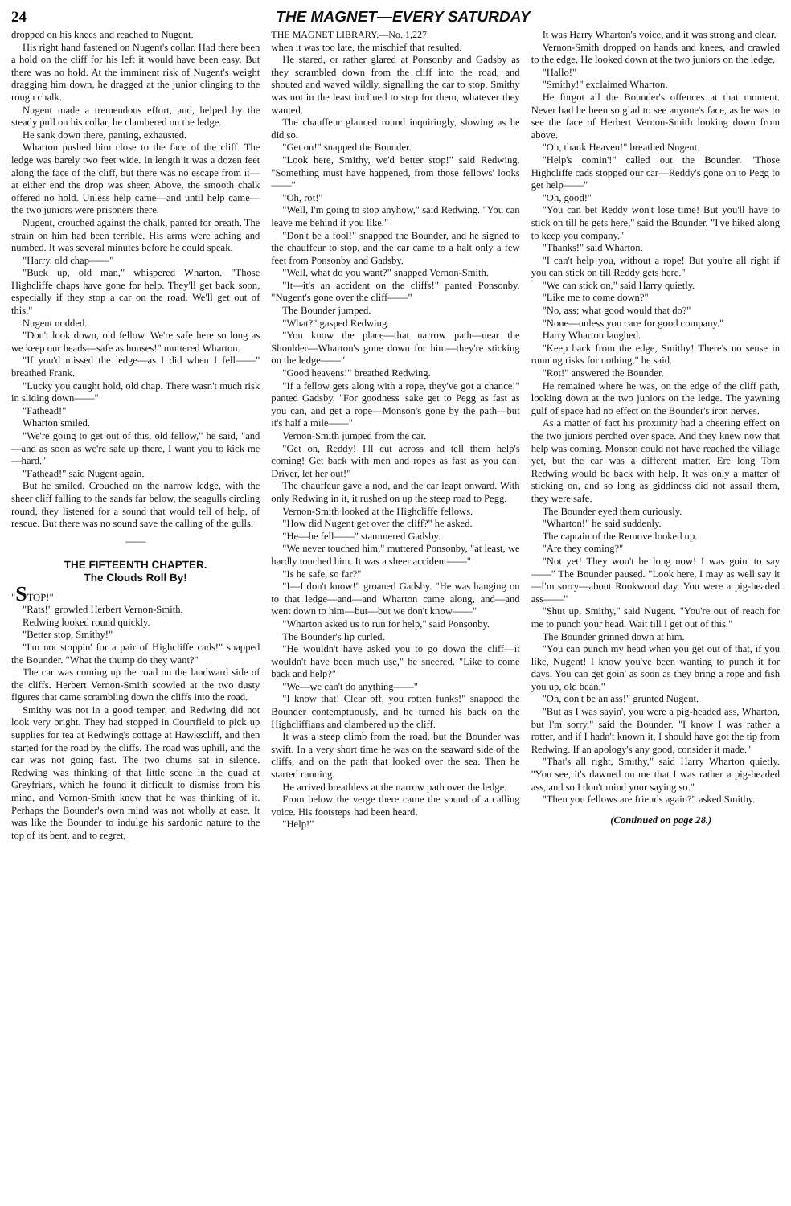24 THE MAGNET—EVERY SATURDAY
dropped on his knees and reached to Nugent.
His right hand fastened on Nugent's collar. Had there been a hold on the cliff for his left it would have been easy. But there was no hold. At the imminent risk of Nugent's weight dragging him down, he dragged at the junior clinging to the rough chalk.
Nugent made a tremendous effort, and, helped by the steady pull on his collar, he clambered on the ledge.
He sank down there, panting, exhausted.
Wharton pushed him close to the face of the cliff. The ledge was barely two feet wide. In length it was a dozen feet along the face of the cliff, but there was no escape from it—at either end the drop was sheer. Above, the smooth chalk offered no hold. Unless help came—and until help came—the two juniors were prisoners there.
Nugent, crouched against the chalk, panted for breath. The strain on him had been terrible. His arms were aching and numbed. It was several minutes before he could speak.
"Harry, old chap——"
"Buck up, old man," whispered Wharton. "Those Highcliffe chaps have gone for help. They'll get back soon, especially if they stop a car on the road. We'll get out of this."
Nugent nodded.
"Don't look down, old fellow. We're safe here so long as we keep our heads—safe as houses!" muttered Wharton.
"If you'd missed the ledge—as I did when I fell——" breathed Frank.
"Lucky you caught hold, old chap. There wasn't much risk in sliding down——"
"Fathead!"
Wharton smiled.
"We're going to get out of this, old fellow," he said, "and—and as soon as we're safe up there, I want you to kick me—hard."
"Fathead!" said Nugent again.
But he smiled. Crouched on the narrow ledge, with the sheer cliff falling to the sands far below, the seagulls circling round, they listened for a sound that would tell of help, of rescue. But there was no sound save the calling of the gulls.
——
THE FIFTEENTH CHAPTER.
The Clouds Roll By!
"STOP!"
"Rats!" growled Herbert Vernon-Smith.
Redwing looked round quickly.
"Better stop, Smithy!"
"I'm not stoppin' for a pair of Highcliffe cads!" snapped the Bounder. "What the thump do they want?"
The car was coming up the road on the landward side of the cliffs. Herbert Vernon-Smith scowled at the two dusty figures that came scrambling down the cliffs into the road.
Smithy was not in a good temper, and Redwing did not look very bright. They had stopped in Courtfield to pick up supplies for tea at Redwing's cottage at Hawkscliff, and then started for the road by the cliffs. The road was uphill, and the car was not going fast. The two chums sat in silence. Redwing was thinking of that little scene in the quad at Greyfriars, which he found it difficult to dismiss from his mind, and Vernon-Smith knew that he was thinking of it. Perhaps the Bounder's own mind was not wholly at ease. It was like the Bounder to indulge his sardonic nature to the top of its bent, and to regret,
THE MAGNET LIBRARY.—No. 1,227.
when it was too late, the mischief that resulted.
He stared, or rather glared at Ponsonby and Gadsby as they scrambled down from the cliff into the road, and shouted and waved wildly, signalling the car to stop. Smithy was not in the least inclined to stop for them, whatever they wanted.
The chauffeur glanced round inquiringly, slowing as he did so.
"Get on!" snapped the Bounder.
"Look here, Smithy, we'd better stop!" said Redwing. "Something must have happened, from those fellows' looks——"
"Oh, rot!"
"Well, I'm going to stop anyhow," said Redwing. "You can leave me behind if you like."
"Don't be a fool!" snapped the Bounder, and he signed to the chauffeur to stop, and the car came to a halt only a few feet from Ponsonby and Gadsby.
"Well, what do you want?" snapped Vernon-Smith.
"It—it's an accident on the cliffs!" panted Ponsonby. "Nugent's gone over the cliff——"
The Bounder jumped.
"What?" gasped Redwing.
"You know the place—that narrow path—near the Shoulder—Wharton's gone down for him—they're sticking on the ledge——"
"Good heavens!" breathed Redwing.
"If a fellow gets along with a rope, they've got a chance!" panted Gadsby. "For goodness' sake get to Pegg as fast as you can, and get a rope—Monson's gone by the path—but it's half a mile——"
Vernon-Smith jumped from the car.
"Get on, Reddy! I'll cut across and tell them help's coming! Get back with men and ropes as fast as you can! Driver, let her out!"
The chauffeur gave a nod, and the car leapt onward. With only Redwing in it, it rushed on up the steep road to Pegg.
Vernon-Smith looked at the Highcliffe fellows.
"How did Nugent get over the cliff?" he asked.
"He—he fell——" stammered Gadsby.
"We never touched him," muttered Ponsonby, "at least, we hardly touched him. It was a sheer accident——"
"Is he safe, so far?"
"I—I don't know!" groaned Gadsby. "He was hanging on to that ledge—and—and Wharton came along, and—and went down to him—but—but we don't know——"
"Wharton asked us to run for help," said Ponsonby.
The Bounder's lip curled.
"He wouldn't have asked you to go down the cliff—it wouldn't have been much use," he sneered. "Like to come back and help?"
"We—we can't do anything——"
"I know that! Clear off, you rotten funks!" snapped the Bounder contemptuously, and he turned his back on the Highcliffians and clambered up the cliff.
It was a steep climb from the road, but the Bounder was swift. In a very short time he was on the seaward side of the cliffs, and on the path that looked over the sea. Then he started running.
He arrived breathless at the narrow path over the ledge.
From below the verge there came the sound of a calling voice. His footsteps had been heard.
"Help!"
It was Harry Wharton's voice, and it was strong and clear.
Vernon-Smith dropped on hands and knees, and crawled to the edge. He looked down at the two juniors on the ledge.
"Hallo!"
"Smithy!" exclaimed Wharton.
He forgot all the Bounder's offences at that moment. Never had he been so glad to see anyone's face, as he was to see the face of Herbert Vernon-Smith looking down from above.
"Oh, thank Heaven!" breathed Nugent.
"Help's comin'!" called out the Bounder. "Those Highcliffe cads stopped our car—Reddy's gone on to Pegg to get help——"
"Oh, good!"
"You can bet Reddy won't lose time! But you'll have to stick on till he gets here," said the Bounder. "I've hiked along to keep you company."
"Thanks!" said Wharton.
"I can't help you, without a rope! But you're all right if you can stick on till Reddy gets here."
"We can stick on," said Harry quietly.
"Like me to come down?"
"No, ass; what good would that do?"
"None—unless you care for good company."
Harry Wharton laughed.
"Keep back from the edge, Smithy! There's no sense in running risks for nothing," he said.
"Rot!" answered the Bounder.
He remained where he was, on the edge of the cliff path, looking down at the two juniors on the ledge. The yawning gulf of space had no effect on the Bounder's iron nerves.
As a matter of fact his proximity had a cheering effect on the two juniors perched over space. And they knew now that help was coming. Monson could not have reached the village yet, but the car was a different matter. Ere long Tom Redwing would be back with help. It was only a matter of sticking on, and so long as giddiness did not assail them, they were safe.
The Bounder eyed them curiously.
"Wharton!" he said suddenly.
The captain of the Remove looked up.
"Are they coming?"
"Not yet! They won't be long now! I was goin' to say——" The Bounder paused. "Look here, I may as well say it—I'm sorry—about Rookwood day. You were a pig-headed ass——"
"Shut up, Smithy," said Nugent. "You're out of reach for me to punch your head. Wait till I get out of this."
The Bounder grinned down at him.
"You can punch my head when you get out of that, if you like, Nugent! I know you've been wanting to punch it for days. You can get goin' as soon as they bring a rope and fish you up, old bean."
"Oh, don't be an ass!" grunted Nugent.
"But as I was sayin', you were a pig-headed ass, Wharton, but I'm sorry," said the Bounder. "I know I was rather a rotter, and if I hadn't known it, I should have got the tip from Redwing. If an apology's any good, consider it made."
"That's all right, Smithy," said Harry Wharton quietly. "You see, it's dawned on me that I was rather a pig-headed ass, and so I don't mind your saying so."
"Then you fellows are friends again?" asked Smithy.
(Continued on page 28.)